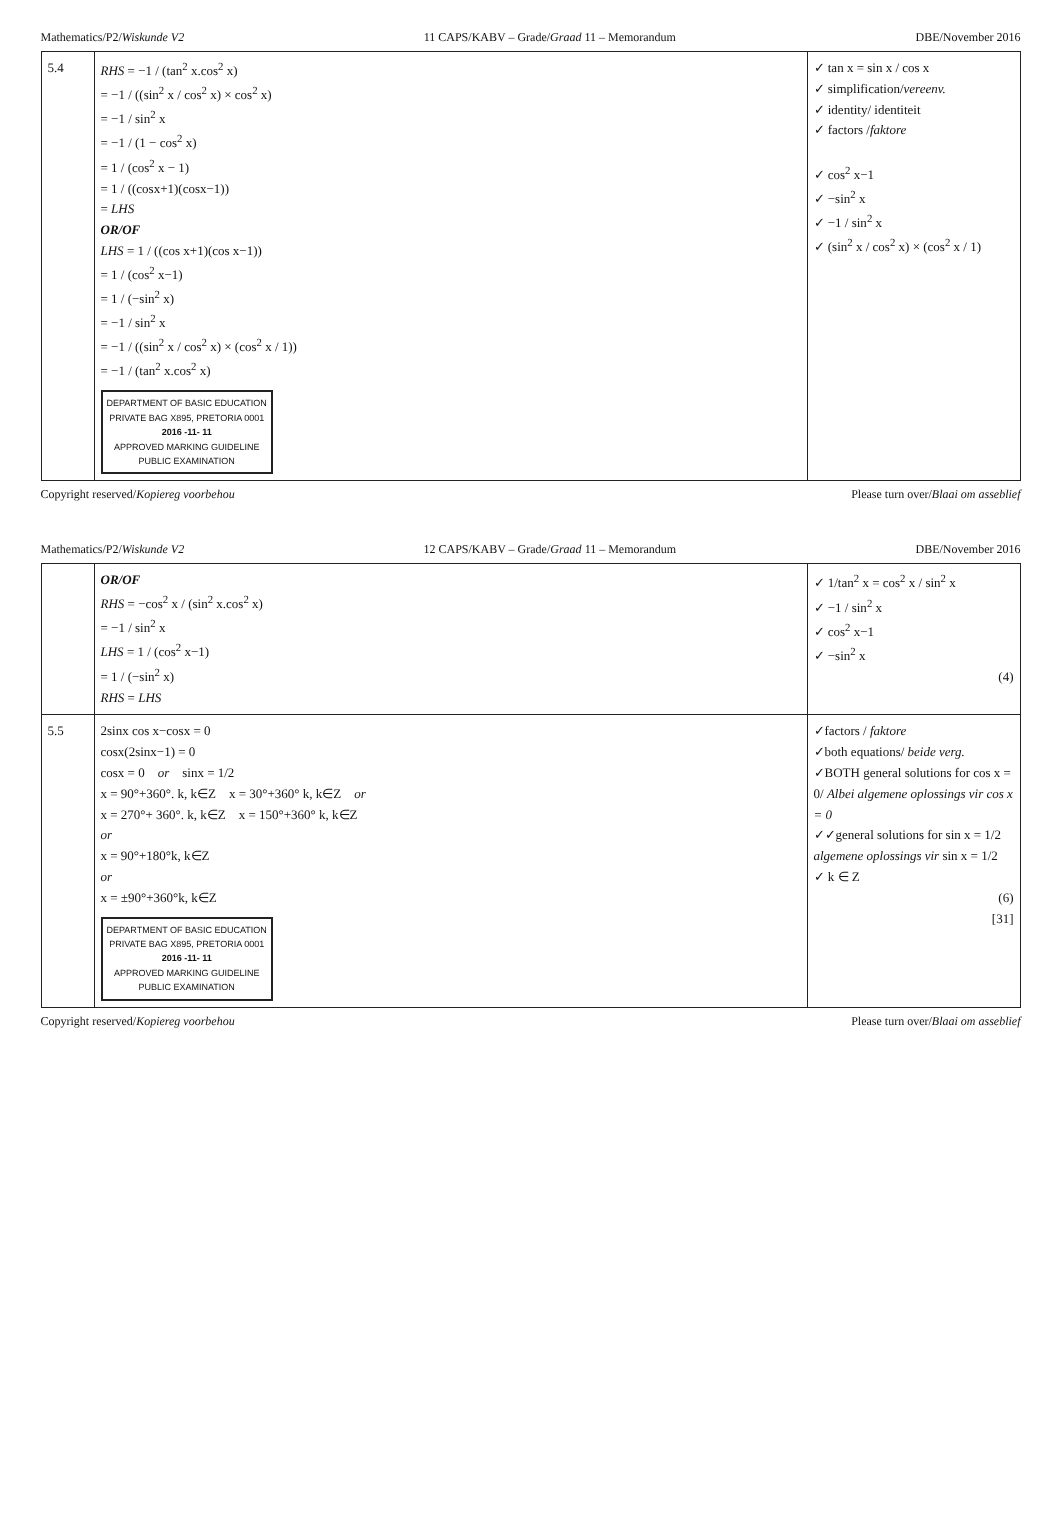Mathematics/P2/Wiskunde V2 11 CAPS/KABV – Grade/Graad 11 – Memorandum DBE/November 2016
| 5.4 | RHS = −1 / (tan<sup>2</sup> x.cos<sup>2</sup> x) = −1 / ((sin<sup>2</sup> x / cos<sup>2</sup> x) × cos<sup>2</sup> x) = −1 / sin<sup>2</sup> x = −1 / (1 − cos<sup>2</sup> x) = 1 / (cos<sup>2</sup> x − 1) = 1 / ((cosx+1)(cosx−1)) = LHS OR/OF LHS = 1 / ((cos x+1)(cos x−1)) = 1 / (cos<sup>2</sup> x−1) = 1 / (−sin<sup>2</sup> x) = −1 / sin<sup>2</sup> x = −1 / ((sin<sup>2</sup> x / cos<sup>2</sup> x) × (cos<sup>2</sup> x / 1)) = −1 / (tan<sup>2</sup> x.cos<sup>2</sup> x) DEPARTMENT OF BASIC EDUCATION PRIVATE BAG X895, PRETORIA 0001 2016 -11- 11 APPROVED MARKING GUIDELINE PUBLIC EXAMINATION | ✓ tan x = sin x / cos x ✓ simplification/ vereenv. ✓ identity/ identiteit ✓ factors / faktore ✓ cos<sup>2</sup> x−1 ✓ −sin<sup>2</sup> x ✓ −1 / sin<sup>2</sup> x ✓ (sin<sup>2</sup> x / cos<sup>2</sup> x) × (cos<sup>2</sup> x / 1) |
Copyright reserved/Kopiereg voorbehou Please turn over/Blaai om asseblief
Mathematics/P2/Wiskunde V2 12 CAPS/KABV – Grade/Graad 11 – Memorandum DBE/November 2016
| | OR/OF RHS = −cos<sup>2</sup> x / (sin<sup>2</sup> x.cos<sup>2</sup> x) = −1 / sin<sup>2</sup> x LHS = 1 / (cos<sup>2</sup> x−1) = 1 / (−sin<sup>2</sup> x) RHS = LHS | ✓ 1/tan<sup>2</sup> x = cos<sup>2</sup> x / sin<sup>2</sup> x ✓ −1 / sin<sup>2</sup> x ✓ cos<sup>2</sup> x−1 ✓ −sin<sup>2</sup> x (4) |
| 5.5 | 2sinx cos x−cosx = 0 cosx(2sinx−1) = 0 cosx = 0 or sinx = 1/2 x = 90°+360°. k, k∈Z x = 30°+360° k, k∈Z or x = 270°+ 360°. k, k∈Z x = 150°+360° k, k∈Z or x = 90°+180°k, k∈Z or x = ±90°+360°k, k∈Z DEPARTMENT OF BASIC EDUCATION PRIVATE BAG X895, PRETORIA 0001 2016 -11- 11 APPROVED MARKING GUIDELINE PUBLIC EXAMINATION | ✓factors / faktore ✓both equations/ beide verg. ✓BOTH general solutions for cos x = 0/ Albei algemene oplossings vir cos x = 0 ✓✓general solutions for sin x = 1/2 algemene oplossings vir sin x = 1/2 ✓ k ∈ Z (6) [31] |
Copyright reserved/Kopiereg voorbehou Please turn over/Blaai om asseblief